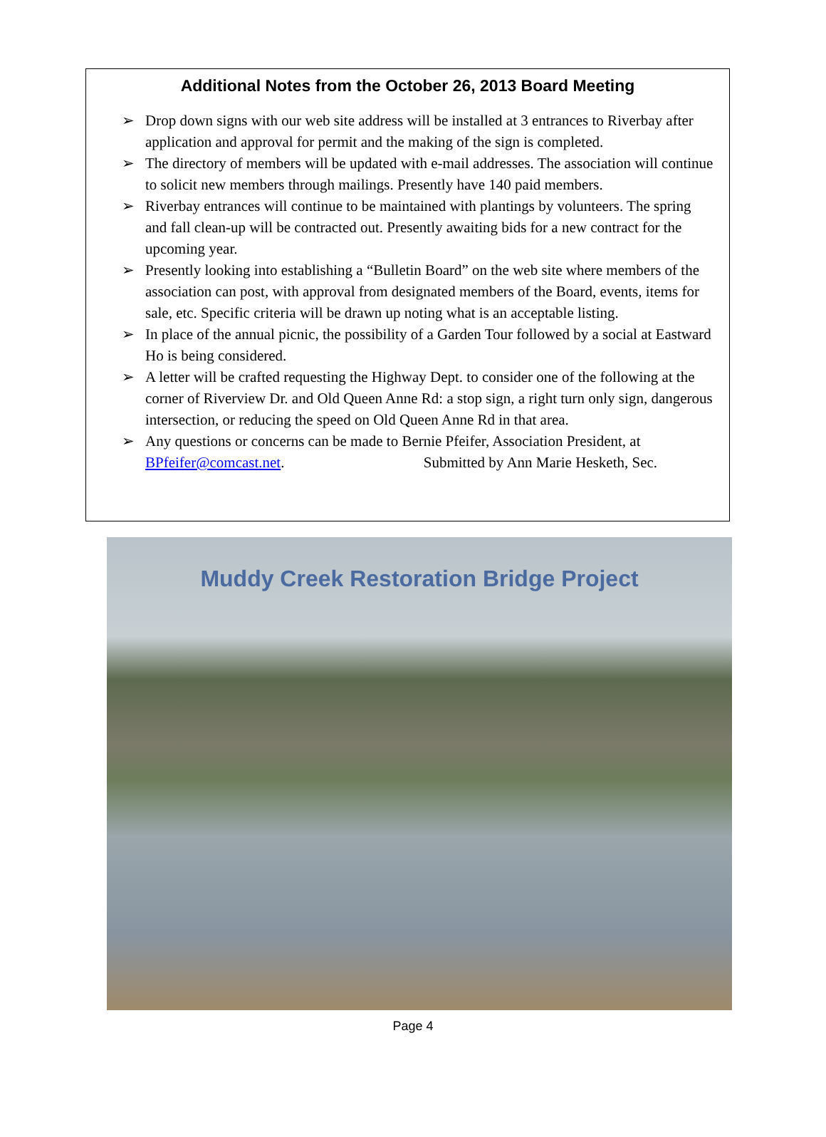Additional Notes from the October 26, 2013 Board Meeting
➢ Drop down signs with our web site address will be installed at 3 entrances to Riverbay after application and approval for permit and the making of the sign is completed.
➢ The directory of members will be updated with e-mail addresses. The association will continue to solicit new members through mailings. Presently have 140 paid members.
➢ Riverbay entrances will continue to be maintained with plantings by volunteers. The spring and fall clean-up will be contracted out. Presently awaiting bids for a new contract for the upcoming year.
➢ Presently looking into establishing a “Bulletin Board” on the web site where members of the association can post, with approval from designated members of the Board, events, items for sale, etc. Specific criteria will be drawn up noting what is an acceptable listing.
➢ In place of the annual picnic, the possibility of a Garden Tour followed by a social at Eastward Ho is being considered.
➢ A letter will be crafted requesting the Highway Dept. to consider one of the following at the corner of Riverview Dr. and Old Queen Anne Rd: a stop sign, a right turn only sign, dangerous intersection, or reducing the speed on Old Queen Anne Rd in that area.
➢ Any questions or concerns can be made to Bernie Pfeifer, Association President, at BPfeifer@comcast.net. Submitted by Ann Marie Hesketh, Sec.
Muddy Creek Restoration Bridge Project
Page 4